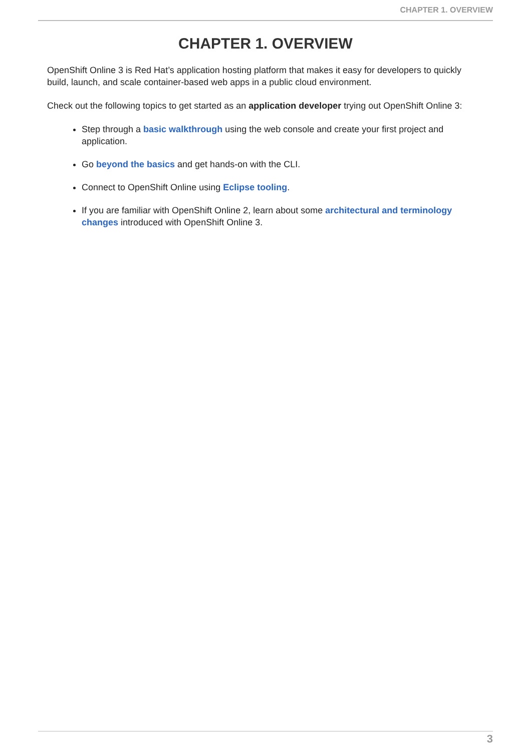CHAPTER 1. OVERVIEW
CHAPTER 1. OVERVIEW
OpenShift Online 3 is Red Hat’s application hosting platform that makes it easy for developers to quickly build, launch, and scale container-based web apps in a public cloud environment.
Check out the following topics to get started as an application developer trying out OpenShift Online 3:
Step through a basic walkthrough using the web console and create your first project and application.
Go beyond the basics and get hands-on with the CLI.
Connect to OpenShift Online using Eclipse tooling.
If you are familiar with OpenShift Online 2, learn about some architectural and terminology changes introduced with OpenShift Online 3.
3